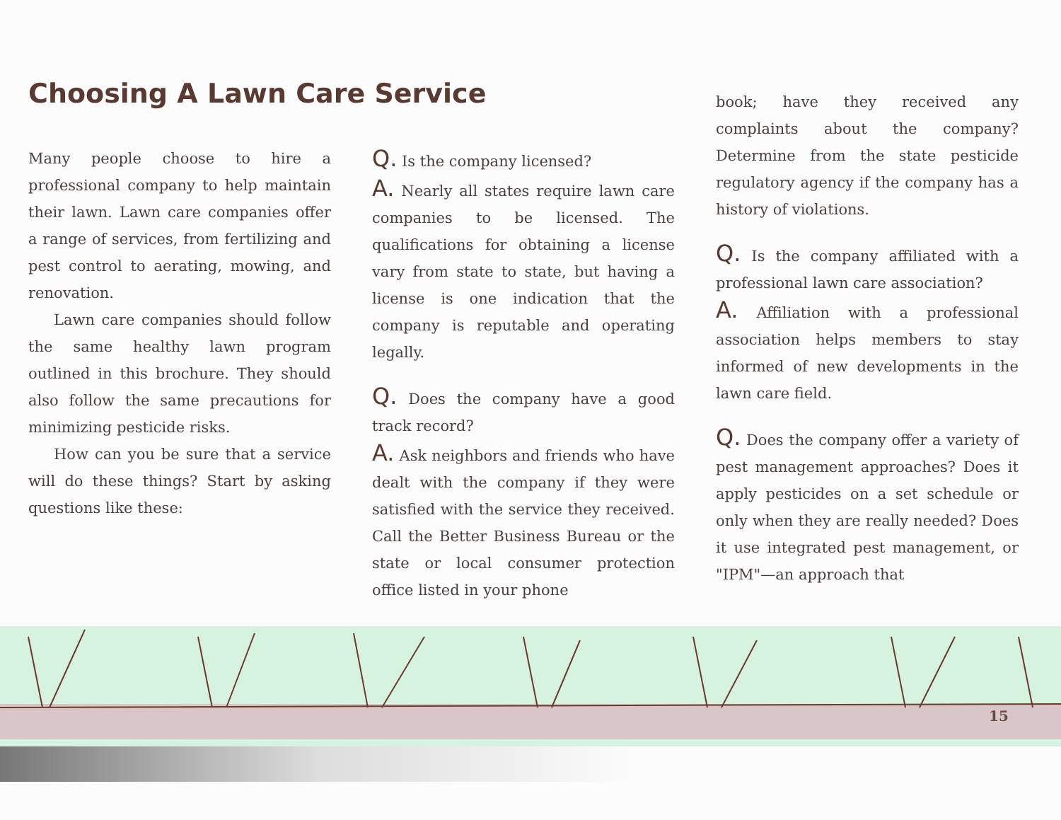Choosing A Lawn Care Service
Many people choose to hire a professional company to help maintain their lawn. Lawn care companies offer a range of services, from fertilizing and pest control to aerating, mowing, and renovation.
Lawn care companies should follow the same healthy lawn program outlined in this brochure. They should also follow the same precautions for minimizing pesticide risks.
How can you be sure that a service will do these things? Start by asking questions like these:
Q. Is the company licensed?
A. Nearly all states require lawn care companies to be licensed. The qualifications for obtaining a license vary from state to state, but having a license is one indication that the company is reputable and operating legally.
Q. Does the company have a good track record?
A. Ask neighbors and friends who have dealt with the company if they were satisfied with the service they received. Call the Better Business Bureau or the state or local consumer protection office listed in your phone
book; have they received any complaints about the company? Determine from the state pesticide regulatory agency if the company has a history of violations.
Q. Is the company affiliated with a professional lawn care association?
A. Affiliation with a professional association helps members to stay informed of new developments in the lawn care field.
Q. Does the company offer a variety of pest management approaches? Does it apply pesticides on a set schedule or only when they are really needed? Does it use integrated pest management, or "IPM"—an approach that
15